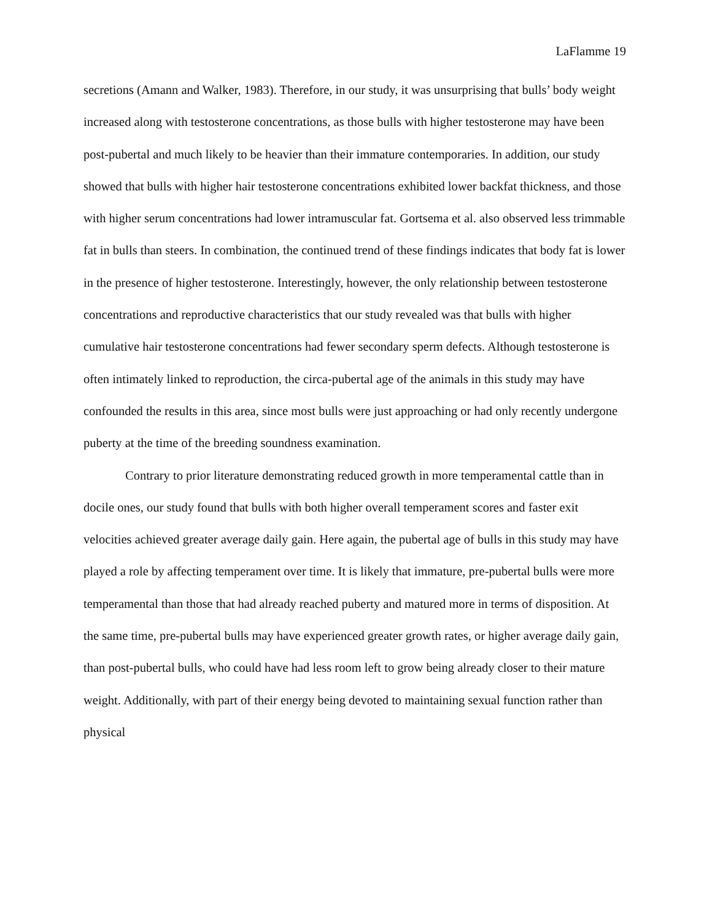LaFlamme 19
secretions (Amann and Walker, 1983). Therefore, in our study, it was unsurprising that bulls’ body weight increased along with testosterone concentrations, as those bulls with higher testosterone may have been post-pubertal and much likely to be heavier than their immature contemporaries. In addition, our study showed that bulls with higher hair testosterone concentrations exhibited lower backfat thickness, and those with higher serum concentrations had lower intramuscular fat. Gortsema et al. also observed less trimmable fat in bulls than steers. In combination, the continued trend of these findings indicates that body fat is lower in the presence of higher testosterone. Interestingly, however, the only relationship between testosterone concentrations and reproductive characteristics that our study revealed was that bulls with higher cumulative hair testosterone concentrations had fewer secondary sperm defects. Although testosterone is often intimately linked to reproduction, the circa-pubertal age of the animals in this study may have confounded the results in this area, since most bulls were just approaching or had only recently undergone puberty at the time of the breeding soundness examination.
Contrary to prior literature demonstrating reduced growth in more temperamental cattle than in docile ones, our study found that bulls with both higher overall temperament scores and faster exit velocities achieved greater average daily gain. Here again, the pubertal age of bulls in this study may have played a role by affecting temperament over time. It is likely that immature, pre-pubertal bulls were more temperamental than those that had already reached puberty and matured more in terms of disposition. At the same time, pre-pubertal bulls may have experienced greater growth rates, or higher average daily gain, than post-pubertal bulls, who could have had less room left to grow being already closer to their mature weight. Additionally, with part of their energy being devoted to maintaining sexual function rather than physical